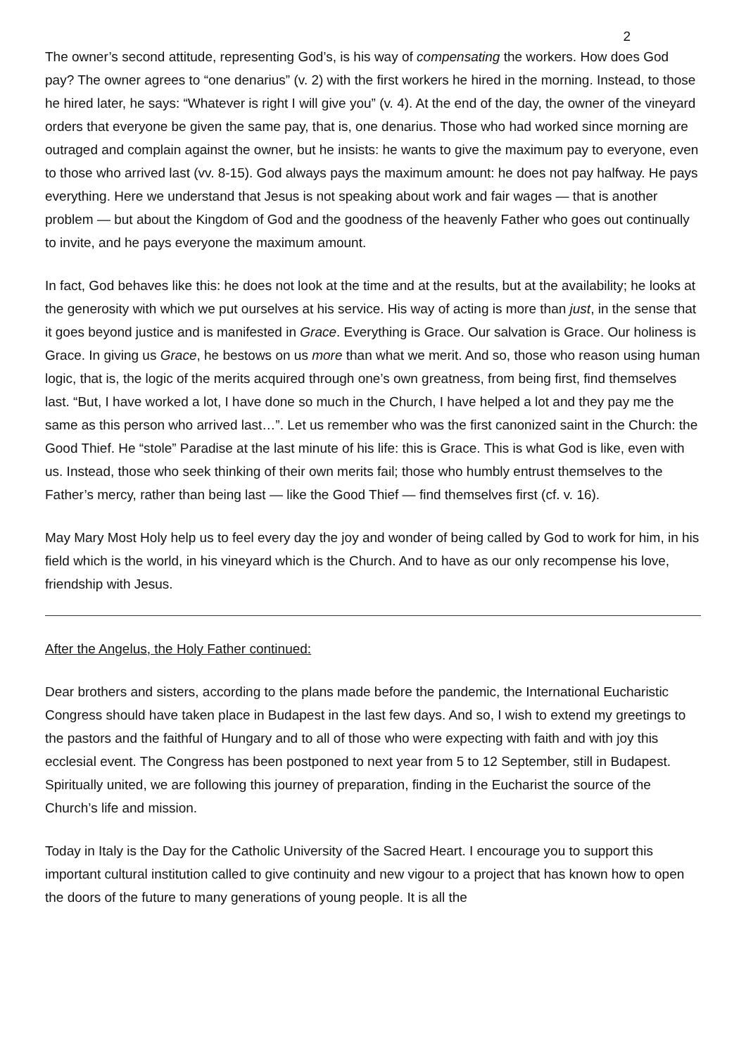2
The owner’s second attitude, representing God’s, is his way of compensating the workers. How does God pay? The owner agrees to “one denarius” (v. 2) with the first workers he hired in the morning. Instead, to those he hired later, he says: “Whatever is right I will give you” (v. 4). At the end of the day, the owner of the vineyard orders that everyone be given the same pay, that is, one denarius. Those who had worked since morning are outraged and complain against the owner, but he insists: he wants to give the maximum pay to everyone, even to those who arrived last (vv. 8-15). God always pays the maximum amount: he does not pay halfway. He pays everything. Here we understand that Jesus is not speaking about work and fair wages — that is another problem — but about the Kingdom of God and the goodness of the heavenly Father who goes out continually to invite, and he pays everyone the maximum amount.
In fact, God behaves like this: he does not look at the time and at the results, but at the availability; he looks at the generosity with which we put ourselves at his service. His way of acting is more than just, in the sense that it goes beyond justice and is manifested in Grace. Everything is Grace. Our salvation is Grace. Our holiness is Grace. In giving us Grace, he bestows on us more than what we merit. And so, those who reason using human logic, that is, the logic of the merits acquired through one’s own greatness, from being first, find themselves last. “But, I have worked a lot, I have done so much in the Church, I have helped a lot and they pay me the same as this person who arrived last…”. Let us remember who was the first canonized saint in the Church: the Good Thief. He “stole” Paradise at the last minute of his life: this is Grace. This is what God is like, even with us. Instead, those who seek thinking of their own merits fail; those who humbly entrust themselves to the Father’s mercy, rather than being last — like the Good Thief — find themselves first (cf. v. 16).
May Mary Most Holy help us to feel every day the joy and wonder of being called by God to work for him, in his field which is the world, in his vineyard which is the Church. And to have as our only recompense his love, friendship with Jesus.
After the Angelus, the Holy Father continued:
Dear brothers and sisters, according to the plans made before the pandemic, the International Eucharistic Congress should have taken place in Budapest in the last few days. And so, I wish to extend my greetings to the pastors and the faithful of Hungary and to all of those who were expecting with faith and with joy this ecclesial event. The Congress has been postponed to next year from 5 to 12 September, still in Budapest. Spiritually united, we are following this journey of preparation, finding in the Eucharist the source of the Church’s life and mission.
Today in Italy is the Day for the Catholic University of the Sacred Heart. I encourage you to support this important cultural institution called to give continuity and new vigour to a project that has known how to open the doors of the future to many generations of young people. It is all the